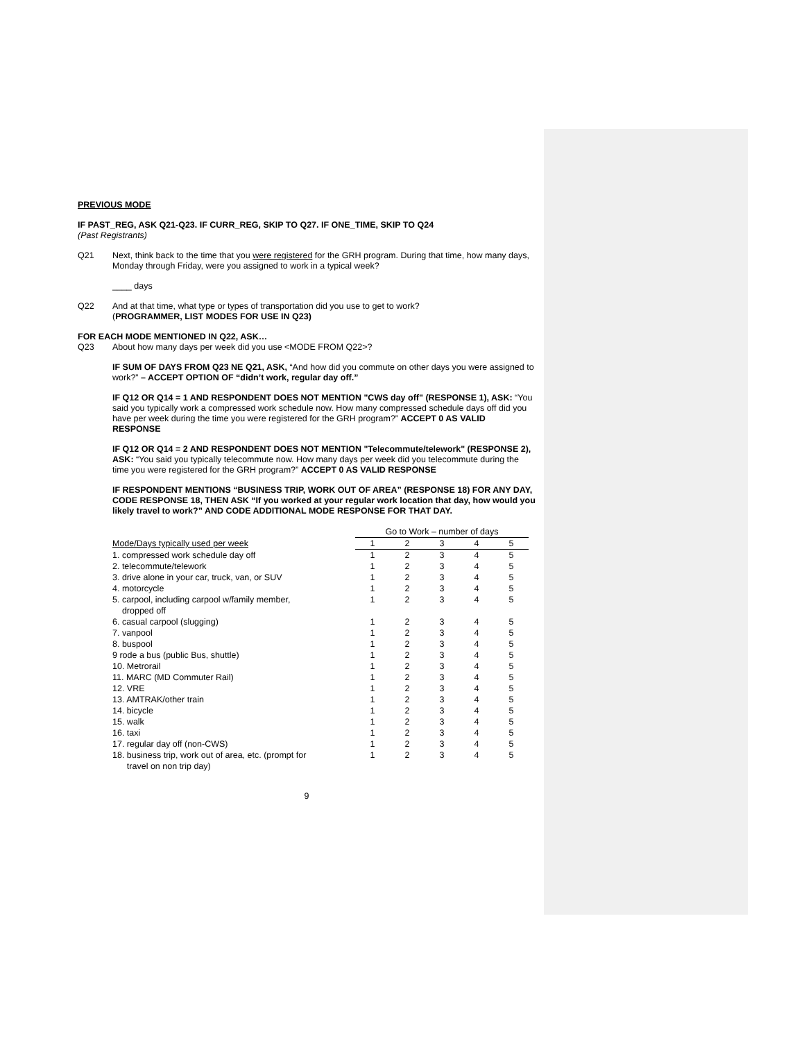PREVIOUS MODE
IF PAST_REG, ASK Q21-Q23. IF CURR_REG, SKIP TO Q27. IF ONE_TIME, SKIP TO Q24
(Past Registrants)
Q21 Next, think back to the time that you were registered for the GRH program. During that time, how many days, Monday through Friday, were you assigned to work in a typical week?
____ days
Q22 And at that time, what type or types of transportation did you use to get to work?
(PROGRAMMER, LIST MODES FOR USE IN Q23)
FOR EACH MODE MENTIONED IN Q22, ASK…
Q23 About how many days per week did you use <MODE FROM Q22>?
IF SUM OF DAYS FROM Q23 NE Q21, ASK, “And how did you commute on other days you were assigned to work?” – ACCEPT OPTION OF “didn’t work, regular day off.”
IF Q12 OR Q14 = 1 AND RESPONDENT DOES NOT MENTION "CWS day off" (RESPONSE 1), ASK: “You said you typically work a compressed work schedule now. How many compressed schedule days off did you have per week during the time you were registered for the GRH program?” ACCEPT 0 AS VALID RESPONSE
IF Q12 OR Q14 = 2 AND RESPONDENT DOES NOT MENTION "Telecommute/telework" (RESPONSE 2), ASK: “You said you typically telecommute now. How many days per week did you telecommute during the time you were registered for the GRH program?” ACCEPT 0 AS VALID RESPONSE
IF RESPONDENT MENTIONS “BUSINESS TRIP, WORK OUT OF AREA” (RESPONSE 18) FOR ANY DAY, CODE RESPONSE 18, THEN ASK “If you worked at your regular work location that day, how would you likely travel to work?” AND CODE ADDITIONAL MODE RESPONSE FOR THAT DAY.
| | Go to Work – number of days | | | | |
| --- | --- | --- | --- | --- | --- |
| Mode/Days typically used per week | 1 | 2 | 3 | 4 | 5 |
| 1. compressed work schedule day off | 1 | 2 | 3 | 4 | 5 |
| 2. telecommute/telework | 1 | 2 | 3 | 4 | 5 |
| 3. drive alone in your car, truck, van, or SUV | 1 | 2 | 3 | 4 | 5 |
| 4. motorcycle | 1 | 2 | 3 | 4 | 5 |
| 5. carpool, including carpool w/family member, dropped off | 1 | 2 | 3 | 4 | 5 |
| 6. casual carpool (slugging) | 1 | 2 | 3 | 4 | 5 |
| 7. vanpool | 1 | 2 | 3 | 4 | 5 |
| 8. buspool | 1 | 2 | 3 | 4 | 5 |
| 9 rode a bus (public Bus, shuttle) | 1 | 2 | 3 | 4 | 5 |
| 10. Metrorail | 1 | 2 | 3 | 4 | 5 |
| 11. MARC (MD Commuter Rail) | 1 | 2 | 3 | 4 | 5 |
| 12. VRE | 1 | 2 | 3 | 4 | 5 |
| 13. AMTRAK/other train | 1 | 2 | 3 | 4 | 5 |
| 14. bicycle | 1 | 2 | 3 | 4 | 5 |
| 15. walk | 1 | 2 | 3 | 4 | 5 |
| 16. taxi | 1 | 2 | 3 | 4 | 5 |
| 17. regular day off (non-CWS) | 1 | 2 | 3 | 4 | 5 |
| 18. business trip, work out of area, etc. (prompt for travel on non trip day) | 1 | 2 | 3 | 4 | 5 |
9